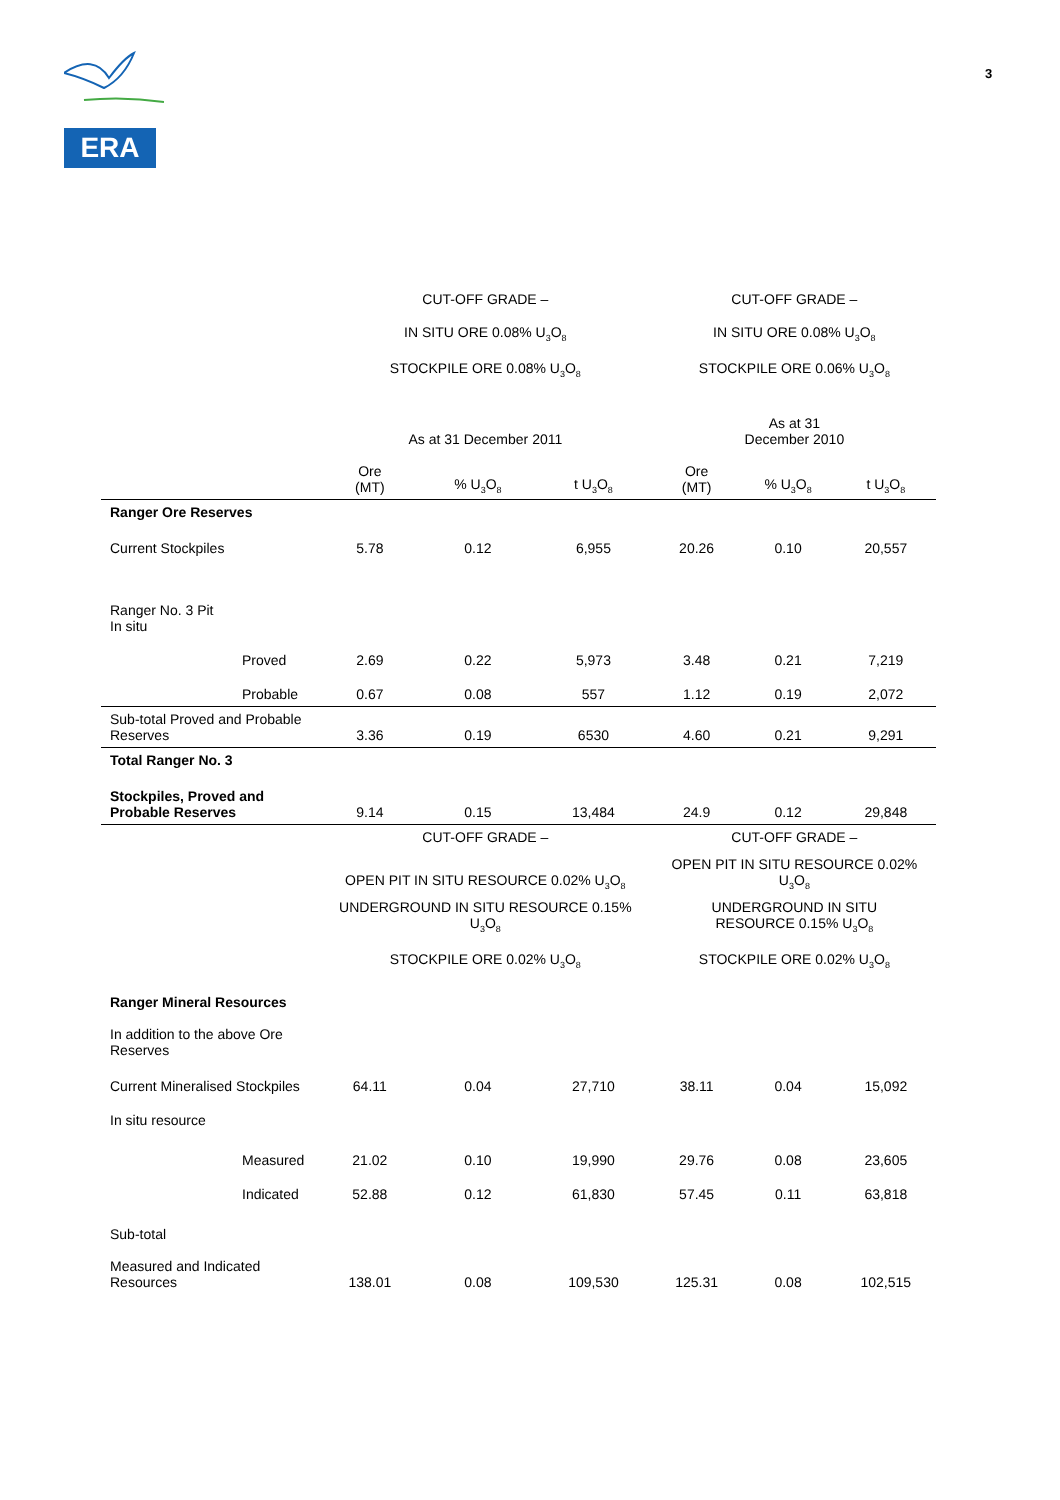ERA
3
| | | CUT-OFF GRADE – | | | CUT-OFF GRADE – | | |
| | | IN SITU ORE 0.08% U<sub>3</sub>O<sub>8</sub> | | | IN SITU ORE 0.08% U<sub>3</sub>O<sub>8</sub> | | |
| | | STOCKPILE ORE 0.08% U<sub>3</sub>O<sub>8</sub> | | | STOCKPILE ORE 0.06% U<sub>3</sub>O<sub>8</sub> | | |
| | | As at 31 December 2011 | | | As at 31 December 2010 | | |
| | | Ore (MT) | % U<sub>3</sub>O<sub>8</sub> | t U<sub>3</sub>O<sub>8</sub> | Ore (MT) | % U<sub>3</sub>O<sub>8</sub> | t U<sub>3</sub>O<sub>8</sub> |
| Ranger Ore Reserves | | | | | | | |
| Current Stockpiles | | 5.78 | 0.12 | 6,955 | 20.26 | 0.10 | 20,557 |
| Ranger No. 3 Pit In situ | | | | | | | |
| | Proved | 2.69 | 0.22 | 5,973 | 3.48 | 0.21 | 7,219 |
| | Probable | 0.67 | 0.08 | 557 | 1.12 | 0.19 | 2,072 |
| Sub-total Proved and Probable Reserves | | 3.36 | 0.19 | 6530 | 4.60 | 0.21 | 9,291 |
| Total Ranger No. 3 | | | | | | | |
| Stockpiles, Proved and Probable Reserves | | 9.14 | 0.15 | 13,484 | 24.9 | 0.12 | 29,848 |
| | | CUT-OFF GRADE – | | | CUT-OFF GRADE – | | |
| | | OPEN PIT IN SITU RESOURCE 0.02% U<sub>3</sub>O<sub>8</sub> | | | OPEN PIT IN SITU RESOURCE 0.02% U<sub>3</sub>O<sub>8</sub> | | |
| | | UNDERGROUND IN SITU RESOURCE 0.15% U<sub>3</sub>O<sub>8</sub> | | | UNDERGROUND IN SITU RESOURCE 0.15% U<sub>3</sub>O<sub>8</sub> | | |
| | | STOCKPILE ORE 0.02% U<sub>3</sub>O<sub>8</sub> | | | STOCKPILE ORE 0.02% U<sub>3</sub>O<sub>8</sub> | | |
| Ranger Mineral Resources | | | | | | | |
| In addition to the above Ore Reserves | | | | | | | |
| Current Mineralised Stockpiles | | 64.11 | 0.04 | 27,710 | 38.11 | 0.04 | 15,092 |
| In situ resource | | | | | | | |
| | Measured | 21.02 | 0.10 | 19,990 | 29.76 | 0.08 | 23,605 |
| | Indicated | 52.88 | 0.12 | 61,830 | 57.45 | 0.11 | 63,818 |
| Sub-total | | | | | | | |
| Measured and Indicated Resources | | 138.01 | 0.08 | 109,530 | 125.31 | 0.08 | 102,515 |